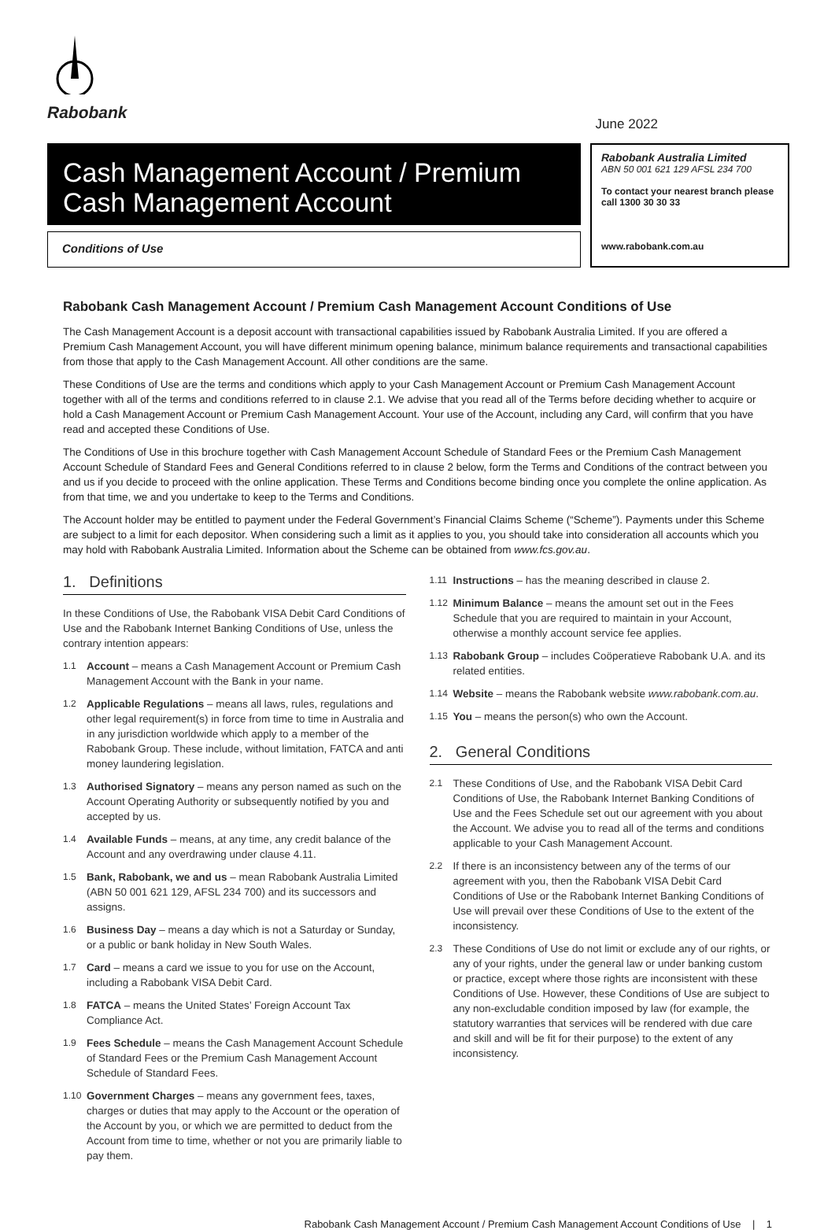Rabobank
June 2022
Cash Management Account / Premium Cash Management Account
Conditions of Use
Rabobank Australia Limited
ABN 50 001 621 129 AFSL 234 700
To contact your nearest branch please call 1300 30 30 33
www.rabobank.com.au
Rabobank Cash Management Account / Premium Cash Management Account Conditions of Use
The Cash Management Account is a deposit account with transactional capabilities issued by Rabobank Australia Limited. If you are offered a Premium Cash Management Account, you will have different minimum opening balance, minimum balance requirements and transactional capabilities from those that apply to the Cash Management Account. All other conditions are the same.
These Conditions of Use are the terms and conditions which apply to your Cash Management Account or Premium Cash Management Account together with all of the terms and conditions referred to in clause 2.1. We advise that you read all of the Terms before deciding whether to acquire or hold a Cash Management Account or Premium Cash Management Account. Your use of the Account, including any Card, will confirm that you have read and accepted these Conditions of Use.
The Conditions of Use in this brochure together with Cash Management Account Schedule of Standard Fees or the Premium Cash Management Account Schedule of Standard Fees and General Conditions referred to in clause 2 below, form the Terms and Conditions of the contract between you and us if you decide to proceed with the online application. These Terms and Conditions become binding once you complete the online application. As from that time, we and you undertake to keep to the Terms and Conditions.
The Account holder may be entitled to payment under the Federal Government’s Financial Claims Scheme (“Scheme”). Payments under this Scheme are subject to a limit for each depositor. When considering such a limit as it applies to you, you should take into consideration all accounts which you may hold with Rabobank Australia Limited. Information about the Scheme can be obtained from www.fcs.gov.au.
1. Definitions
In these Conditions of Use, the Rabobank VISA Debit Card Conditions of Use and the Rabobank Internet Banking Conditions of Use, unless the contrary intention appears:
1.1 Account – means a Cash Management Account or Premium Cash Management Account with the Bank in your name.
1.2 Applicable Regulations – means all laws, rules, regulations and other legal requirement(s) in force from time to time in Australia and in any jurisdiction worldwide which apply to a member of the Rabobank Group. These include, without limitation, FATCA and anti money laundering legislation.
1.3 Authorised Signatory – means any person named as such on the Account Operating Authority or subsequently notified by you and accepted by us.
1.4 Available Funds – means, at any time, any credit balance of the Account and any overdrawing under clause 4.11.
1.5 Bank, Rabobank, we and us – mean Rabobank Australia Limited (ABN 50 001 621 129, AFSL 234 700) and its successors and assigns.
1.6 Business Day – means a day which is not a Saturday or Sunday, or a public or bank holiday in New South Wales.
1.7 Card – means a card we issue to you for use on the Account, including a Rabobank VISA Debit Card.
1.8 FATCA – means the United States’ Foreign Account Tax Compliance Act.
1.9 Fees Schedule – means the Cash Management Account Schedule of Standard Fees or the Premium Cash Management Account Schedule of Standard Fees.
1.10 Government Charges – means any government fees, taxes, charges or duties that may apply to the Account or the operation of the Account by you, or which we are permitted to deduct from the Account from time to time, whether or not you are primarily liable to pay them.
1.11 Instructions – has the meaning described in clause 2.
1.12 Minimum Balance – means the amount set out in the Fees Schedule that you are required to maintain in your Account, otherwise a monthly account service fee applies.
1.13 Rabobank Group – includes Coöperatieve Rabobank U.A. and its related entities.
1.14 Website – means the Rabobank website www.rabobank.com.au.
1.15 You – means the person(s) who own the Account.
2. General Conditions
2.1 These Conditions of Use, and the Rabobank VISA Debit Card Conditions of Use, the Rabobank Internet Banking Conditions of Use and the Fees Schedule set out our agreement with you about the Account. We advise you to read all of the terms and conditions applicable to your Cash Management Account.
2.2 If there is an inconsistency between any of the terms of our agreement with you, then the Rabobank VISA Debit Card Conditions of Use or the Rabobank Internet Banking Conditions of Use will prevail over these Conditions of Use to the extent of the inconsistency.
2.3 These Conditions of Use do not limit or exclude any of our rights, or any of your rights, under the general law or under banking custom or practice, except where those rights are inconsistent with these Conditions of Use. However, these Conditions of Use are subject to any non-excludable condition imposed by law (for example, the statutory warranties that services will be rendered with due care and skill and will be fit for their purpose) to the extent of any inconsistency.
Rabobank Cash Management Account / Premium Cash Management Account Conditions of Use | 1